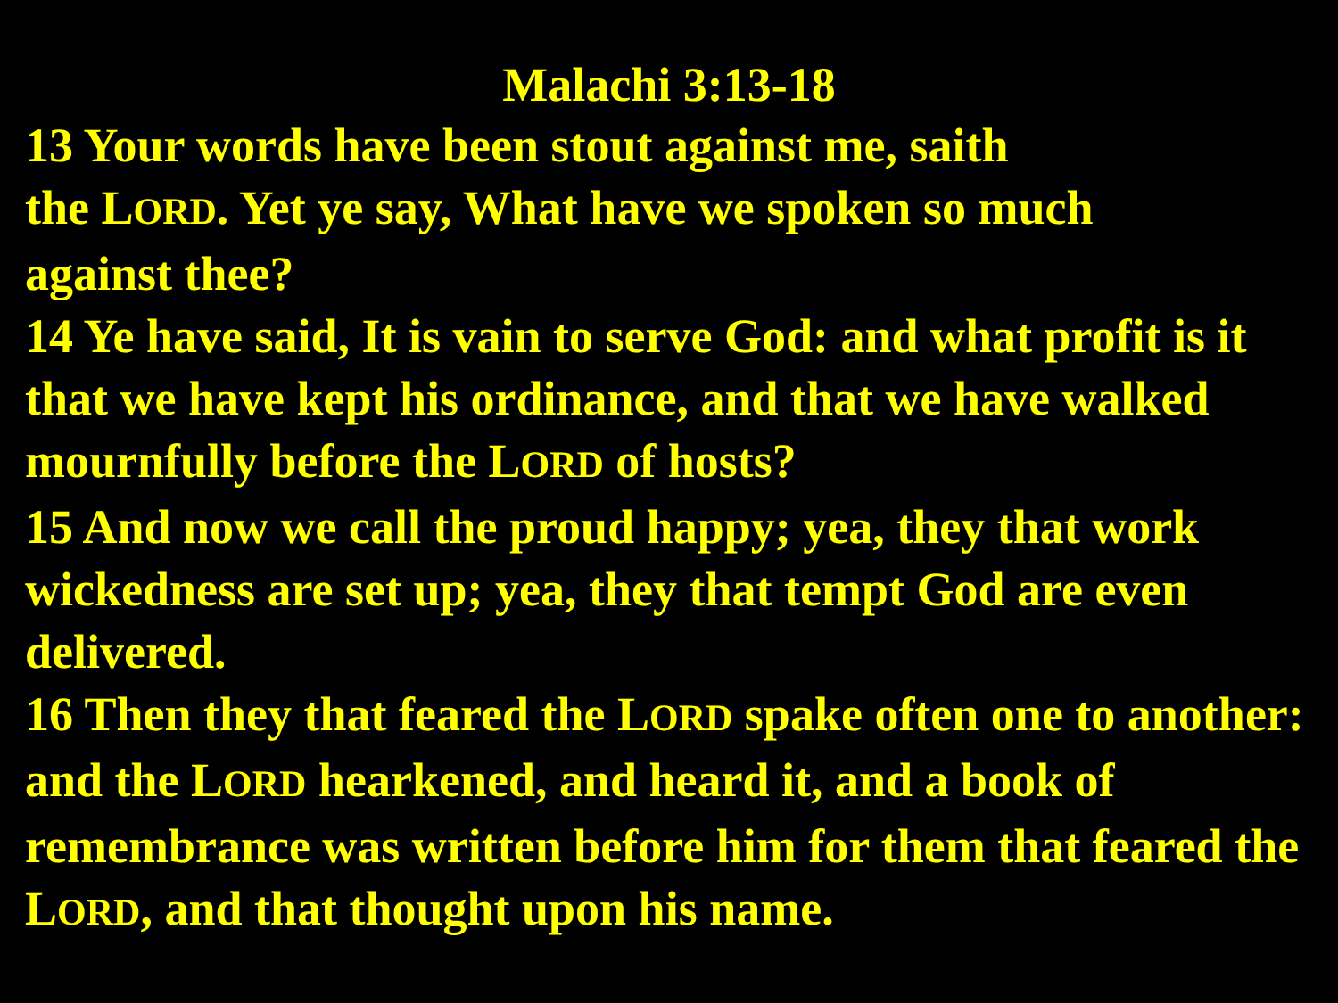Malachi 3:13-18
13 Your words have been stout against me, saith
the LORD. Yet ye say, What have we spoken so much
against thee?
14 Ye have said, It is vain to serve God: and what profit is it that we have kept his ordinance, and that we have walked mournfully before the LORD of hosts?
15 And now we call the proud happy; yea, they that work wickedness are set up; yea, they that tempt God are even delivered.
16 Then they that feared the LORD spake often one to another: and the LORD hearkened, and heard it, and a book of remembrance was written before him for them that feared the LORD, and that thought upon his name.